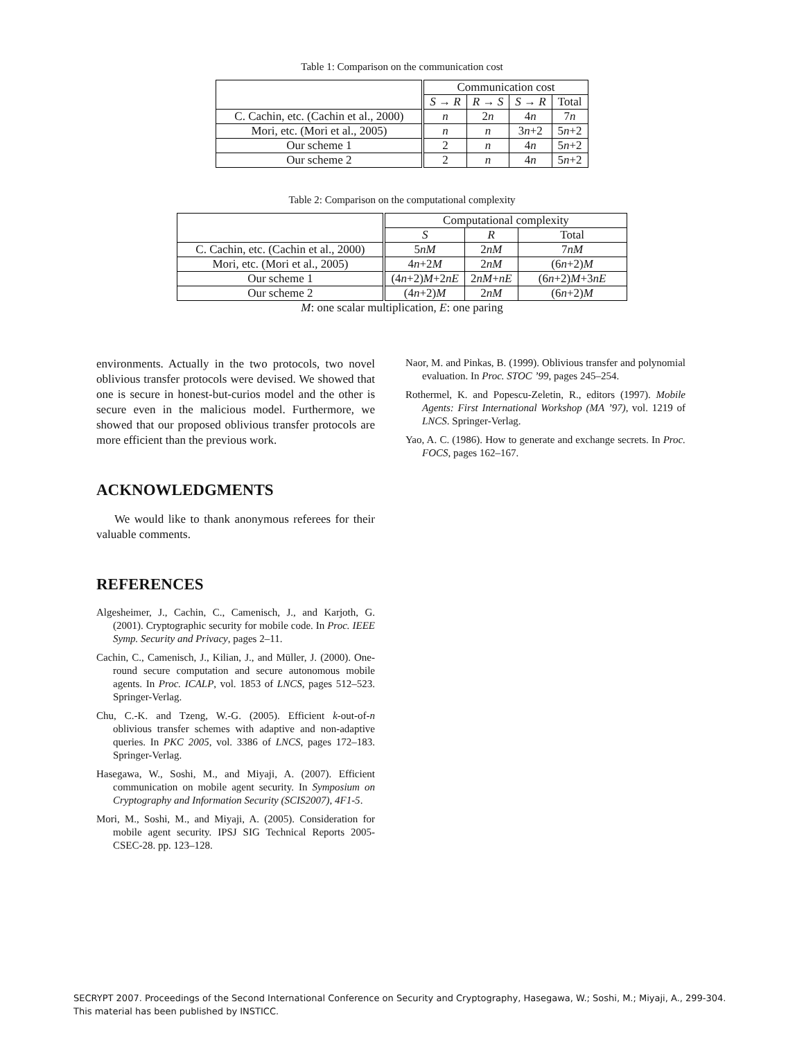Table 1: Comparison on the communication cost
| | Communication cost | | | |
| --- | --- | --- | --- | --- |
| | S → R | R → S | S → R | Total |
| C. Cachin, etc. (Cachin et al., 2000) | n | 2 n | 4 n | 7 n |
| Mori, etc. (Mori et al., 2005) | n | n | 3 n +2 | 5 n +2 |
| Our scheme 1 | 2 | n | 4 n | 5 n +2 |
| Our scheme 2 | 2 | n | 4 n | 5 n +2 |
Table 2: Comparison on the computational complexity
| | Computational complexity | | |
| --- | --- | --- | --- |
| | S | R | Total |
| C. Cachin, etc. (Cachin et al., 2000) | 5 nM | 2 nM | 7 nM |
| Mori, etc. (Mori et al., 2005) | 4 n +2 M | 2 nM | (6 n +2) M |
| Our scheme 1 | (4 n +2) M +2 nE | 2 nM + nE | (6 n +2) M +3 nE |
| Our scheme 2 | (4 n +2) M | 2 nM | (6 n +2) M |
M: one scalar multiplication, E: one paring
environments. Actually in the two protocols, two novel oblivious transfer protocols were devised. We showed that one is secure in honest-but-curios model and the other is secure even in the malicious model. Furthermore, we showed that our proposed oblivious transfer protocols are more efficient than the previous work.
ACKNOWLEDGMENTS
We would like to thank anonymous referees for their valuable comments.
REFERENCES
Algesheimer, J., Cachin, C., Camenisch, J., and Karjoth, G. (2001). Cryptographic security for mobile code. In Proc. IEEE Symp. Security and Privacy, pages 2–11.
Cachin, C., Camenisch, J., Kilian, J., and Müller, J. (2000). One-round secure computation and secure autonomous mobile agents. In Proc. ICALP, vol. 1853 of LNCS, pages 512–523. Springer-Verlag.
Chu, C.-K. and Tzeng, W.-G. (2005). Efficient k-out-of-n oblivious transfer schemes with adaptive and non-adaptive queries. In PKC 2005, vol. 3386 of LNCS, pages 172–183. Springer-Verlag.
Hasegawa, W., Soshi, M., and Miyaji, A. (2007). Efficient communication on mobile agent security. In Symposium on Cryptography and Information Security (SCIS2007), 4F1-5.
Mori, M., Soshi, M., and Miyaji, A. (2005). Consideration for mobile agent security. IPSJ SIG Technical Reports 2005-CSEC-28. pp. 123–128.
Naor, M. and Pinkas, B. (1999). Oblivious transfer and polynomial evaluation. In Proc. STOC ’99, pages 245–254.
Rothermel, K. and Popescu-Zeletin, R., editors (1997). Mobile Agents: First International Workshop (MA ’97), vol. 1219 of LNCS. Springer-Verlag.
Yao, A. C. (1986). How to generate and exchange secrets. In Proc. FOCS, pages 162–167.
SECRYPT 2007. Proceedings of the Second International Conference on Security and Cryptography, Hasegawa, W.; Soshi, M.; Miyaji, A., 299-304.
This material has been published by INSTICC.